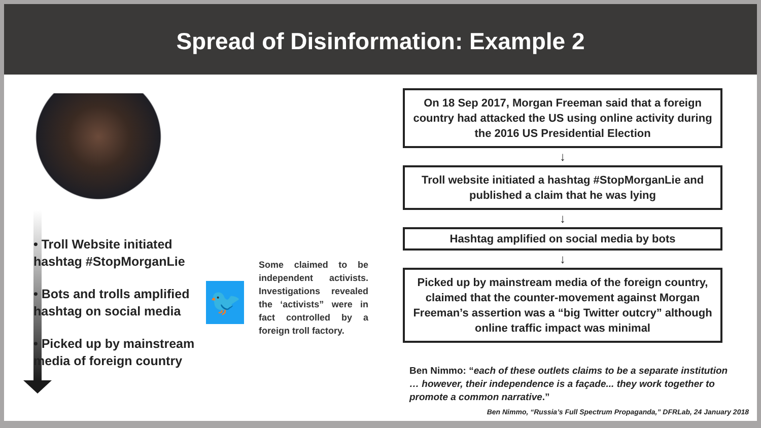Spread of Disinformation: Example 2
• Troll Website initiated hashtag #StopMorganLie
• Bots and trolls amplified hashtag on social media
• Picked up by mainstream media of foreign country
🐦
Some claimed to be independent activists. Investigations revealed the ‘activists” were in fact controlled by a foreign troll factory.
On 18 Sep 2017, Morgan Freeman said that a foreign country had attacked the US using online activity during the 2016 US Presidential Election
↓
Troll website initiated a hashtag #StopMorganLie and published a claim that he was lying
↓
Hashtag amplified on social media by bots
↓
Picked up by mainstream media of the foreign country, claimed that the counter-movement against Morgan Freeman’s assertion was a “big Twitter outcry” although online traffic impact was minimal
Ben Nimmo: “each of these outlets claims to be a separate institution … however, their independence is a façade... they work together to promote a common narrative.”
Ben Nimmo, “Russia’s Full Spectrum Propaganda,” DFRLab, 24 January 2018